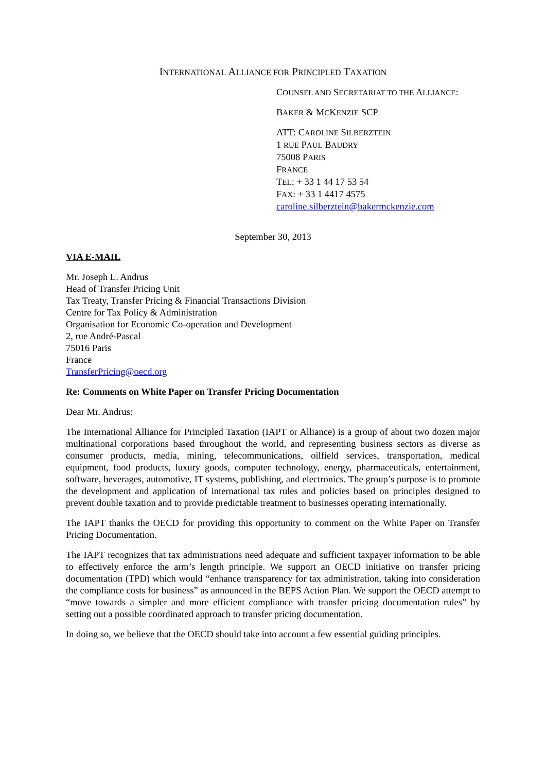INTERNATIONAL ALLIANCE FOR PRINCIPLED TAXATION
COUNSEL AND SECRETARIAT TO THE ALLIANCE:
BAKER & MCKENZIE SCP
ATT: CAROLINE SILBERZTEIN
1 RUE PAUL BAUDRY
75008 PARIS
FRANCE
TEL: + 33 1 44 17 53 54
FAX: + 33 1 4417 4575
caroline.silberztein@bakermckenzie.com
September 30, 2013
VIA E-MAIL
Mr. Joseph L. Andrus
Head of Transfer Pricing Unit
Tax Treaty, Transfer Pricing & Financial Transactions Division
Centre for Tax Policy & Administration
Organisation for Economic Co-operation and Development
2, rue André-Pascal
75016 Paris
France
TransferPricing@oecd.org
Re: Comments on White Paper on Transfer Pricing Documentation
Dear Mr. Andrus:
The International Alliance for Principled Taxation (IAPT or Alliance) is a group of about two dozen major multinational corporations based throughout the world, and representing business sectors as diverse as consumer products, media, mining, telecommunications, oilfield services, transportation, medical equipment, food products, luxury goods, computer technology, energy, pharmaceuticals, entertainment, software, beverages, automotive, IT systems, publishing, and electronics. The group’s purpose is to promote the development and application of international tax rules and policies based on principles designed to prevent double taxation and to provide predictable treatment to businesses operating internationally.
The IAPT thanks the OECD for providing this opportunity to comment on the White Paper on Transfer Pricing Documentation.
The IAPT recognizes that tax administrations need adequate and sufficient taxpayer information to be able to effectively enforce the arm’s length principle. We support an OECD initiative on transfer pricing documentation (TPD) which would “enhance transparency for tax administration, taking into consideration the compliance costs for business” as announced in the BEPS Action Plan. We support the OECD attempt to “move towards a simpler and more efficient compliance with transfer pricing documentation rules” by setting out a possible coordinated approach to transfer pricing documentation.
In doing so, we believe that the OECD should take into account a few essential guiding principles.